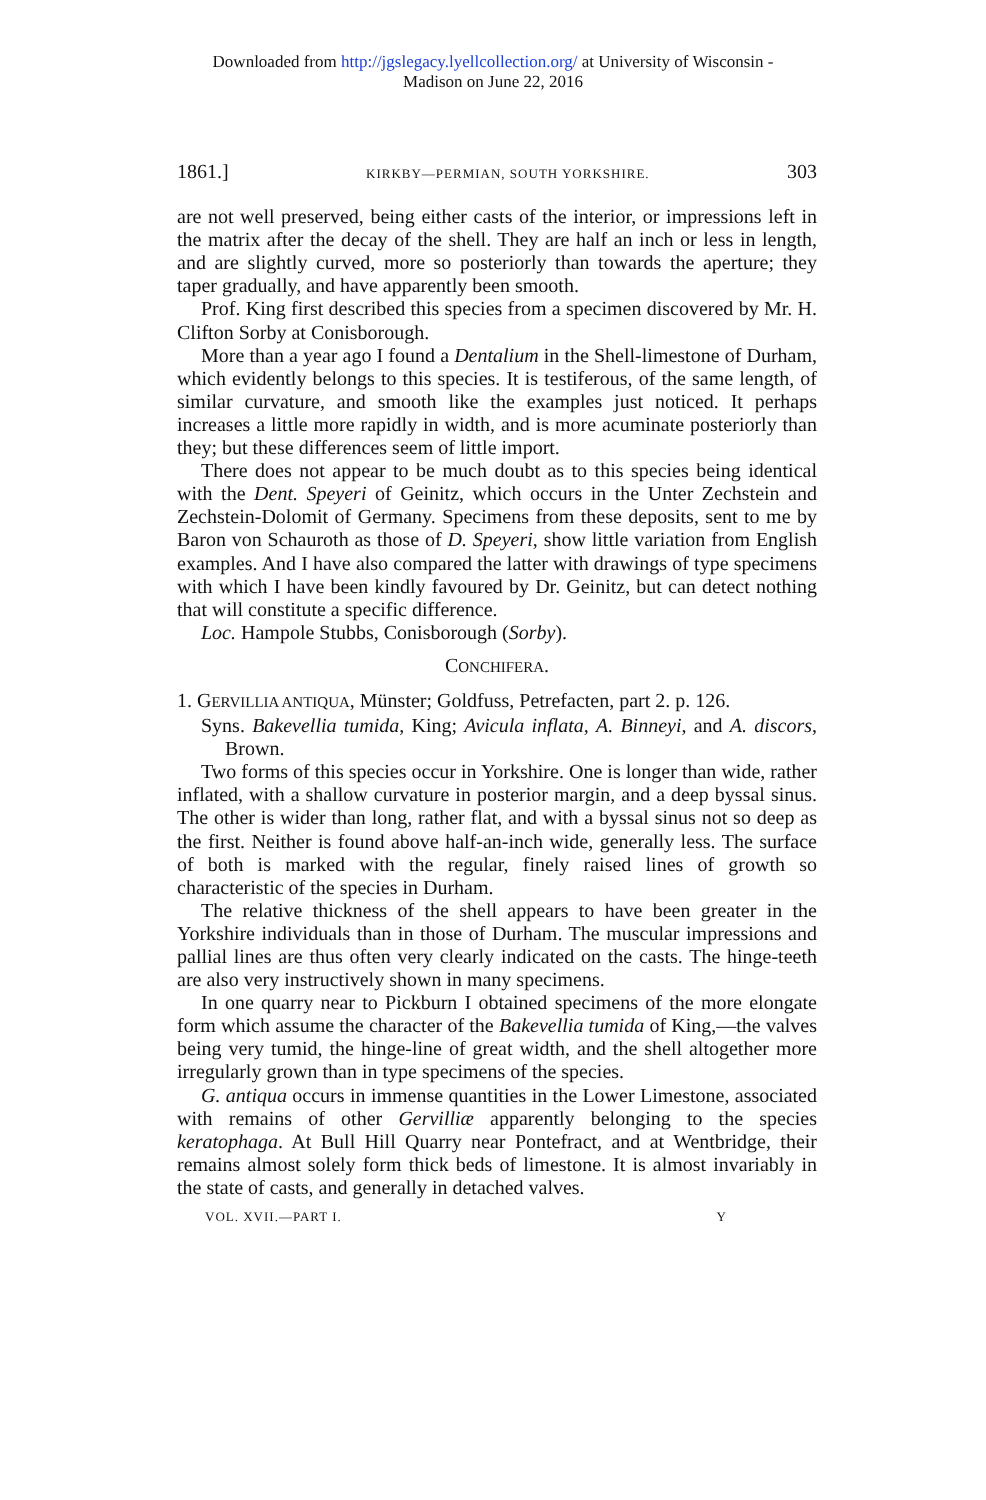Downloaded from http://jgslegacy.lyellcollection.org/ at University of Wisconsin -
Madison on June 22, 2016
1861.] KIRKBY—PERMIAN, SOUTH YORKSHIRE. 303
are not well preserved, being either casts of the interior, or impressions left in the matrix after the decay of the shell. They are half an inch or less in length, and are slightly curved, more so posteriorly than towards the aperture; they taper gradually, and have apparently been smooth.
Prof. King first described this species from a specimen discovered by Mr. H. Clifton Sorby at Conisborough.
More than a year ago I found a Dentalium in the Shell-limestone of Durham, which evidently belongs to this species. It is testiferous, of the same length, of similar curvature, and smooth like the examples just noticed. It perhaps increases a little more rapidly in width, and is more acuminate posteriorly than they; but these differences seem of little import.
There does not appear to be much doubt as to this species being identical with the Dent. Speyeri of Geinitz, which occurs in the Unter Zechstein and Zechstein-Dolomit of Germany. Specimens from these deposits, sent to me by Baron von Schauroth as those of D. Speyeri, show little variation from English examples. And I have also compared the latter with drawings of type specimens with which I have been kindly favoured by Dr. Geinitz, but can detect nothing that will constitute a specific difference.
Loc. Hampole Stubbs, Conisborough (Sorby).
CONCHIFERA.
1. GERVILLIA ANTIQUA, Münster; Goldfuss, Petrefacten, part 2. p. 126.
Syns. Bakevellia tumida, King; Avicula inflata, A. Binneyi, and A. discors, Brown.
Two forms of this species occur in Yorkshire. One is longer than wide, rather inflated, with a shallow curvature in posterior margin, and a deep byssal sinus. The other is wider than long, rather flat, and with a byssal sinus not so deep as the first. Neither is found above half-an-inch wide, generally less. The surface of both is marked with the regular, finely raised lines of growth so characteristic of the species in Durham.
The relative thickness of the shell appears to have been greater in the Yorkshire individuals than in those of Durham. The muscular impressions and pallial lines are thus often very clearly indicated on the casts. The hinge-teeth are also very instructively shown in many specimens.
In one quarry near to Pickburn I obtained specimens of the more elongate form which assume the character of the Bakevellia tumida of King,—the valves being very tumid, the hinge-line of great width, and the shell altogether more irregularly grown than in type specimens of the species.
G. antiqua occurs in immense quantities in the Lower Limestone, associated with remains of other Gervilliæ apparently belonging to the species keratophaga. At Bull Hill Quarry near Pontefract, and at Wentbridge, their remains almost solely form thick beds of limestone. It is almost invariably in the state of casts, and generally in detached valves.
VOL. XVII.—PART I. Y